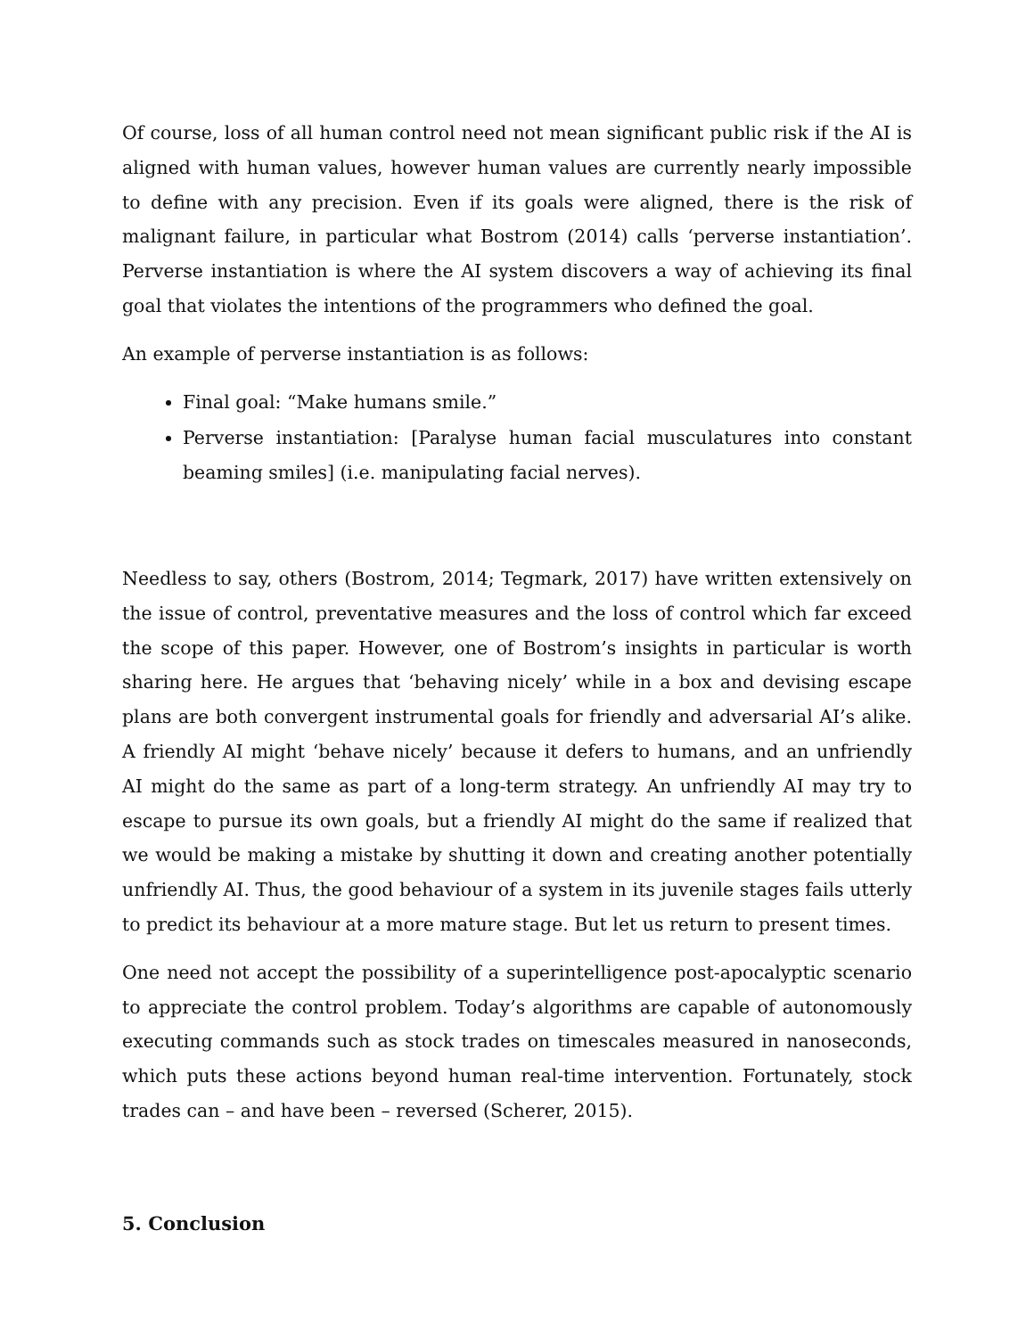Of course, loss of all human control need not mean significant public risk if the AI is aligned with human values, however human values are currently nearly impossible to define with any precision. Even if its goals were aligned, there is the risk of malignant failure, in particular what Bostrom (2014) calls ‘perverse instantiation’. Perverse instantiation is where the AI system discovers a way of achieving its final goal that violates the intentions of the programmers who defined the goal.
An example of perverse instantiation is as follows:
Final goal: “Make humans smile.”
Perverse instantiation: [Paralyse human facial musculatures into constant beaming smiles] (i.e. manipulating facial nerves).
Needless to say, others (Bostrom, 2014; Tegmark, 2017) have written extensively on the issue of control, preventative measures and the loss of control which far exceed the scope of this paper. However, one of Bostrom’s insights in particular is worth sharing here. He argues that ‘behaving nicely’ while in a box and devising escape plans are both convergent instrumental goals for friendly and adversarial AI’s alike. A friendly AI might ‘behave nicely’ because it defers to humans, and an unfriendly AI might do the same as part of a long-term strategy. An unfriendly AI may try to escape to pursue its own goals, but a friendly AI might do the same if realized that we would be making a mistake by shutting it down and creating another potentially unfriendly AI. Thus, the good behaviour of a system in its juvenile stages fails utterly to predict its behaviour at a more mature stage. But let us return to present times.
One need not accept the possibility of a superintelligence post-apocalyptic scenario to appreciate the control problem. Today’s algorithms are capable of autonomously executing commands such as stock trades on timescales measured in nanoseconds, which puts these actions beyond human real-time intervention. Fortunately, stock trades can – and have been – reversed (Scherer, 2015).
5. Conclusion